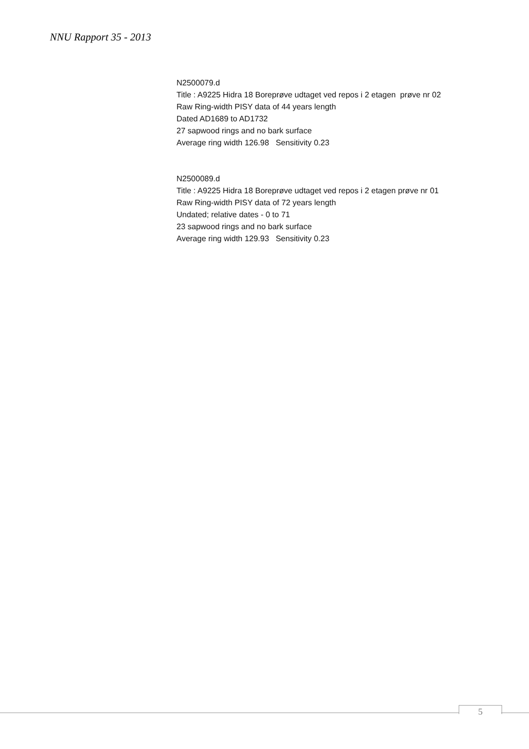NNU Rapport 35 - 2013
N2500079.d
Title : A9225 Hidra 18 Boreprøve udtaget ved repos i 2 etagen prøve nr 02
Raw Ring-width PISY data of 44 years length
Dated AD1689 to AD1732
27 sapwood rings and no bark surface
Average ring width 126.98 Sensitivity 0.23
N2500089.d
Title : A9225 Hidra 18 Boreprøve udtaget ved repos i 2 etagen prøve nr 01
Raw Ring-width PISY data of 72 years length
Undated; relative dates - 0 to 71
23 sapwood rings and no bark surface
Average ring width 129.93 Sensitivity 0.23
5